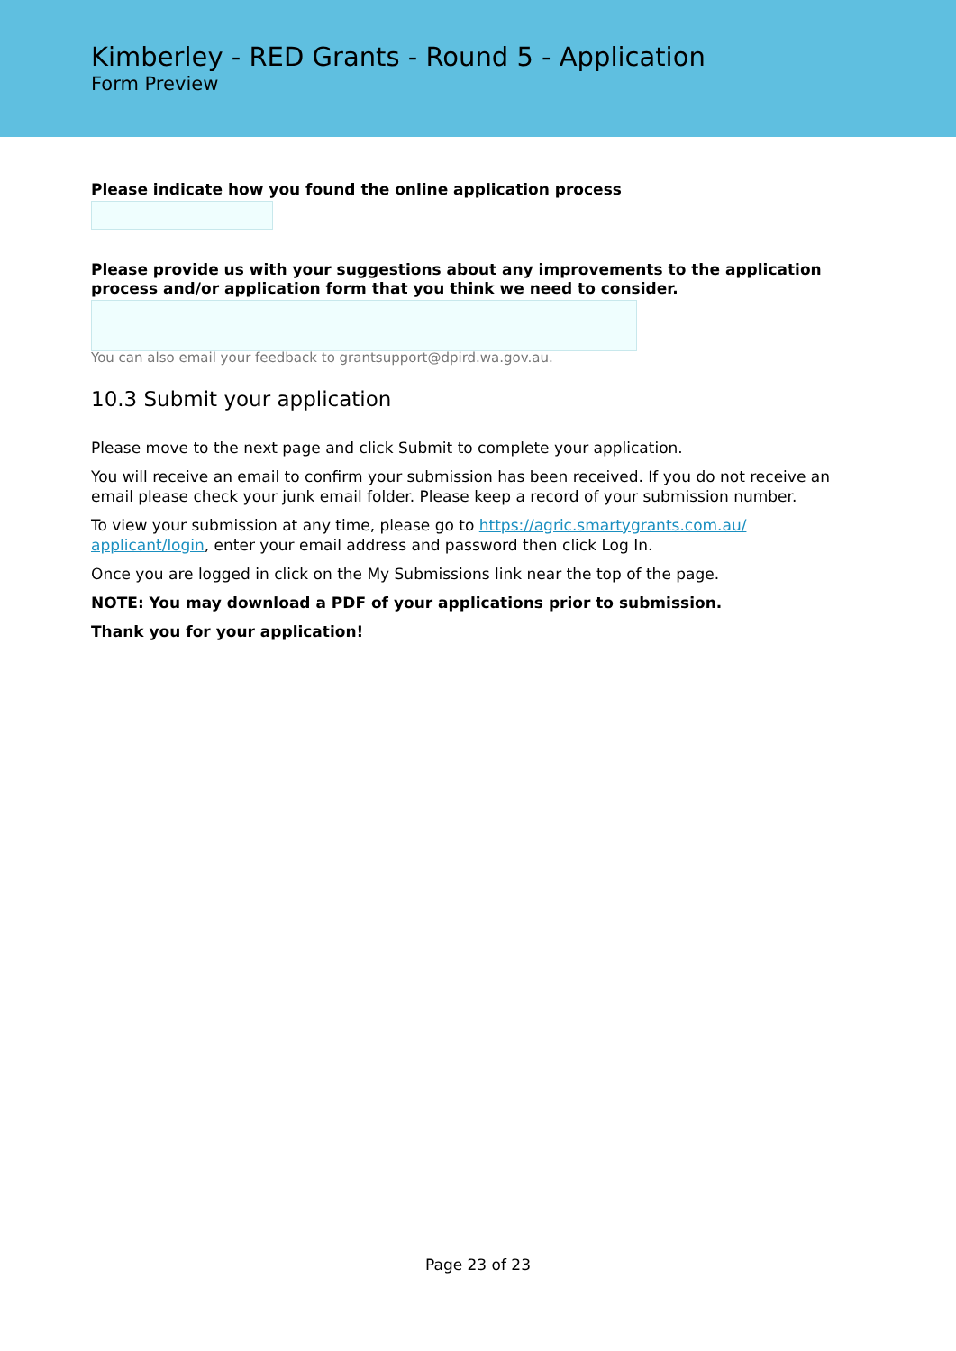Kimberley - RED Grants - Round 5 - Application
Form Preview
Please indicate how you found the online application process
Please provide us with your suggestions about any improvements to the application process and/or application form that you think we need to consider.
You can also email your feedback to grantsupport@dpird.wa.gov.au.
10.3 Submit your application
Please move to the next page and click Submit to complete your application.
You will receive an email to confirm your submission has been received. If you do not receive an email please check your junk email folder. Please keep a record of your submission number.
To view your submission at any time, please go to https://agric.smartygrants.com.au/ applicant/login, enter your email address and password then click Log In.
Once you are logged in click on the My Submissions link near the top of the page.
NOTE: You may download a PDF of your applications prior to submission.
Thank you for your application!
Page 23 of 23